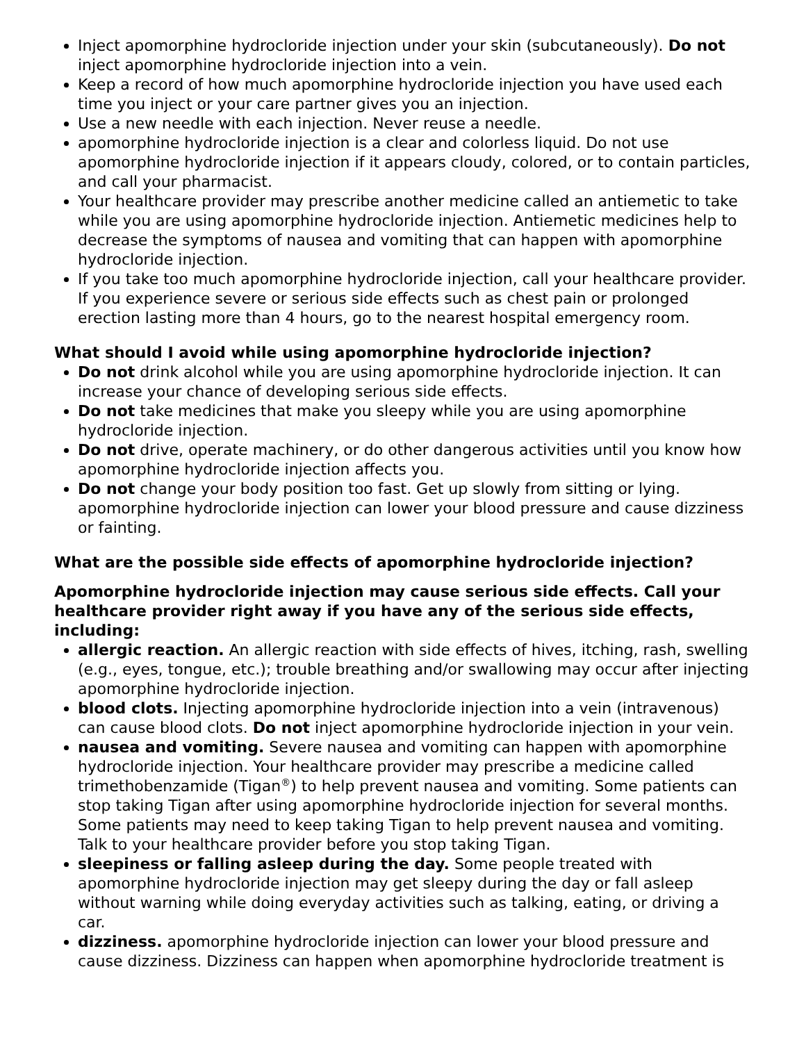Inject apomorphine hydrocloride injection under your skin (subcutaneously). Do not inject apomorphine hydrocloride injection into a vein.
Keep a record of how much apomorphine hydrocloride injection you have used each time you inject or your care partner gives you an injection.
Use a new needle with each injection. Never reuse a needle.
apomorphine hydrocloride injection is a clear and colorless liquid. Do not use apomorphine hydrocloride injection if it appears cloudy, colored, or to contain particles, and call your pharmacist.
Your healthcare provider may prescribe another medicine called an antiemetic to take while you are using apomorphine hydrocloride injection. Antiemetic medicines help to decrease the symptoms of nausea and vomiting that can happen with apomorphine hydrocloride injection.
If you take too much apomorphine hydrocloride injection, call your healthcare provider. If you experience severe or serious side effects such as chest pain or prolonged erection lasting more than 4 hours, go to the nearest hospital emergency room.
What should I avoid while using apomorphine hydrocloride injection?
Do not drink alcohol while you are using apomorphine hydrocloride injection. It can increase your chance of developing serious side effects.
Do not take medicines that make you sleepy while you are using apomorphine hydrocloride injection.
Do not drive, operate machinery, or do other dangerous activities until you know how apomorphine hydrocloride injection affects you.
Do not change your body position too fast. Get up slowly from sitting or lying. apomorphine hydrocloride injection can lower your blood pressure and cause dizziness or fainting.
What are the possible side effects of apomorphine hydrocloride injection?
Apomorphine hydrocloride injection may cause serious side effects. Call your healthcare provider right away if you have any of the serious side effects, including:
allergic reaction. An allergic reaction with side effects of hives, itching, rash, swelling (e.g., eyes, tongue, etc.); trouble breathing and/or swallowing may occur after injecting apomorphine hydrocloride injection.
blood clots. Injecting apomorphine hydrocloride injection into a vein (intravenous) can cause blood clots. Do not inject apomorphine hydrocloride injection in your vein.
nausea and vomiting. Severe nausea and vomiting can happen with apomorphine hydrocloride injection. Your healthcare provider may prescribe a medicine called trimethobenzamide (Tigan<sup>®</sup>) to help prevent nausea and vomiting. Some patients can stop taking Tigan after using apomorphine hydrocloride injection for several months. Some patients may need to keep taking Tigan to help prevent nausea and vomiting. Talk to your healthcare provider before you stop taking Tigan.
sleepiness or falling asleep during the day. Some people treated with apomorphine hydrocloride injection may get sleepy during the day or fall asleep without warning while doing everyday activities such as talking, eating, or driving a car.
dizziness. apomorphine hydrocloride injection can lower your blood pressure and cause dizziness. Dizziness can happen when apomorphine hydrocloride treatment is